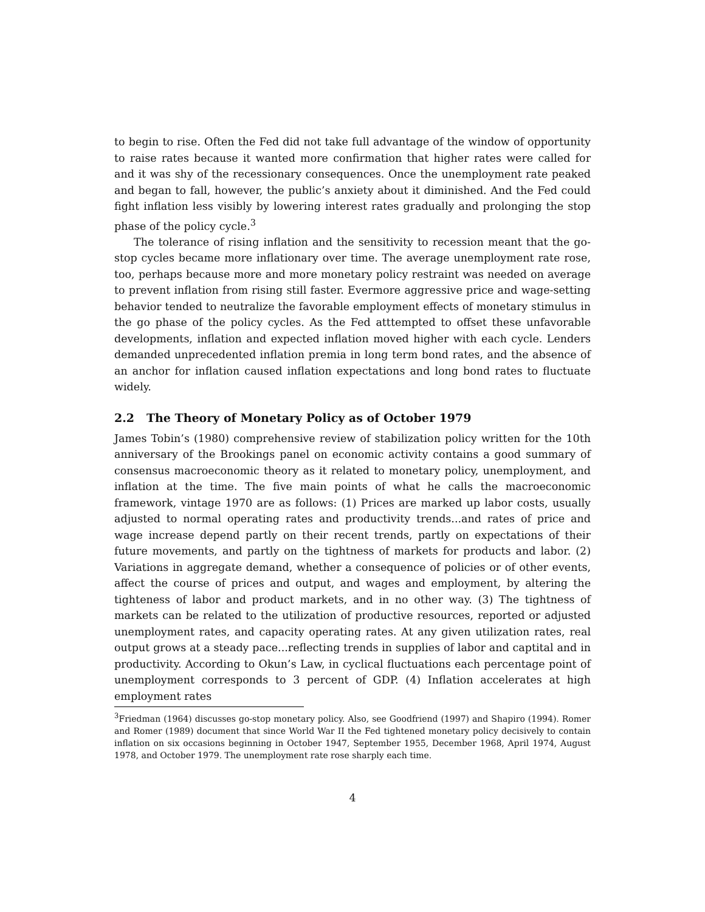to begin to rise. Often the Fed did not take full advantage of the window of opportunity to raise rates because it wanted more confirmation that higher rates were called for and it was shy of the recessionary consequences. Once the unemployment rate peaked and began to fall, however, the public’s anxiety about it diminished. And the Fed could fight inflation less visibly by lowering interest rates gradually and prolonging the stop phase of the policy cycle.<sup>3</sup>
The tolerance of rising inflation and the sensitivity to recession meant that the go-stop cycles became more inflationary over time. The average unemployment rate rose, too, perhaps because more and more monetary policy restraint was needed on average to prevent inflation from rising still faster. Evermore aggressive price and wage-setting behavior tended to neutralize the favorable employment effects of monetary stimulus in the go phase of the policy cycles. As the Fed atttempted to offset these unfavorable developments, inflation and expected inflation moved higher with each cycle. Lenders demanded unprecedented inflation premia in long term bond rates, and the absence of an anchor for inflation caused inflation expectations and long bond rates to fluctuate widely.
2.2 The Theory of Monetary Policy as of October 1979
James Tobin’s (1980) comprehensive review of stabilization policy written for the 10th anniversary of the Brookings panel on economic activity contains a good summary of consensus macroeconomic theory as it related to monetary policy, unemployment, and inflation at the time. The five main points of what he calls the macroeconomic framework, vintage 1970 are as follows: (1) Prices are marked up labor costs, usually adjusted to normal operating rates and productivity trends...and rates of price and wage increase depend partly on their recent trends, partly on expectations of their future movements, and partly on the tightness of markets for products and labor. (2) Variations in aggregate demand, whether a consequence of policies or of other events, affect the course of prices and output, and wages and employment, by altering the tighteness of labor and product markets, and in no other way. (3) The tightness of markets can be related to the utilization of productive resources, reported or adjusted unemployment rates, and capacity operating rates. At any given utilization rates, real output grows at a steady pace...reflecting trends in supplies of labor and captital and in productivity. According to Okun’s Law, in cyclical fluctuations each percentage point of unemployment corresponds to 3 percent of GDP. (4) Inflation accelerates at high employment rates
<sup>3</sup> Friedman (1964) discusses go-stop monetary policy. Also, see Goodfriend (1997) and Shapiro (1994). Romer and Romer (1989) document that since World War II the Fed tightened monetary policy decisively to contain inflation on six occasions beginning in October 1947, September 1955, December 1968, April 1974, August 1978, and October 1979. The unemployment rate rose sharply each time.
4